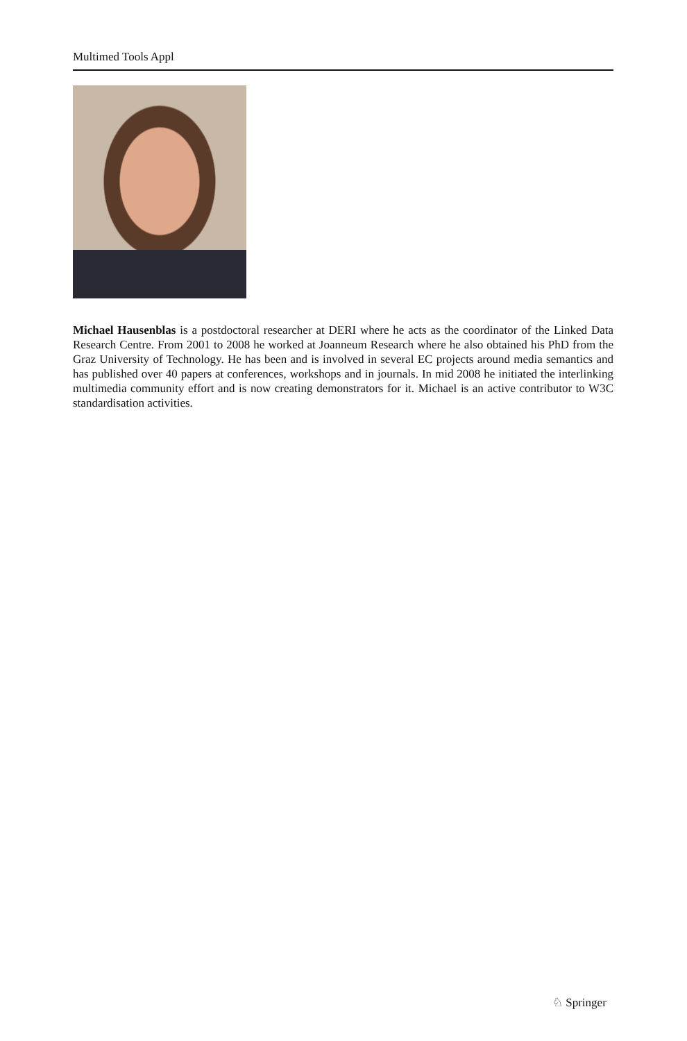Multimed Tools Appl
Michael Hausenblas is a postdoctoral researcher at DERI where he acts as the coordinator of the Linked Data Research Centre. From 2001 to 2008 he worked at Joanneum Research where he also obtained his PhD from the Graz University of Technology. He has been and is involved in several EC projects around media semantics and has published over 40 papers at conferences, workshops and in journals. In mid 2008 he initiated the interlinking multimedia community effort and is now creating demonstrators for it. Michael is an active contributor to W3C standardisation activities.
♘ Springer